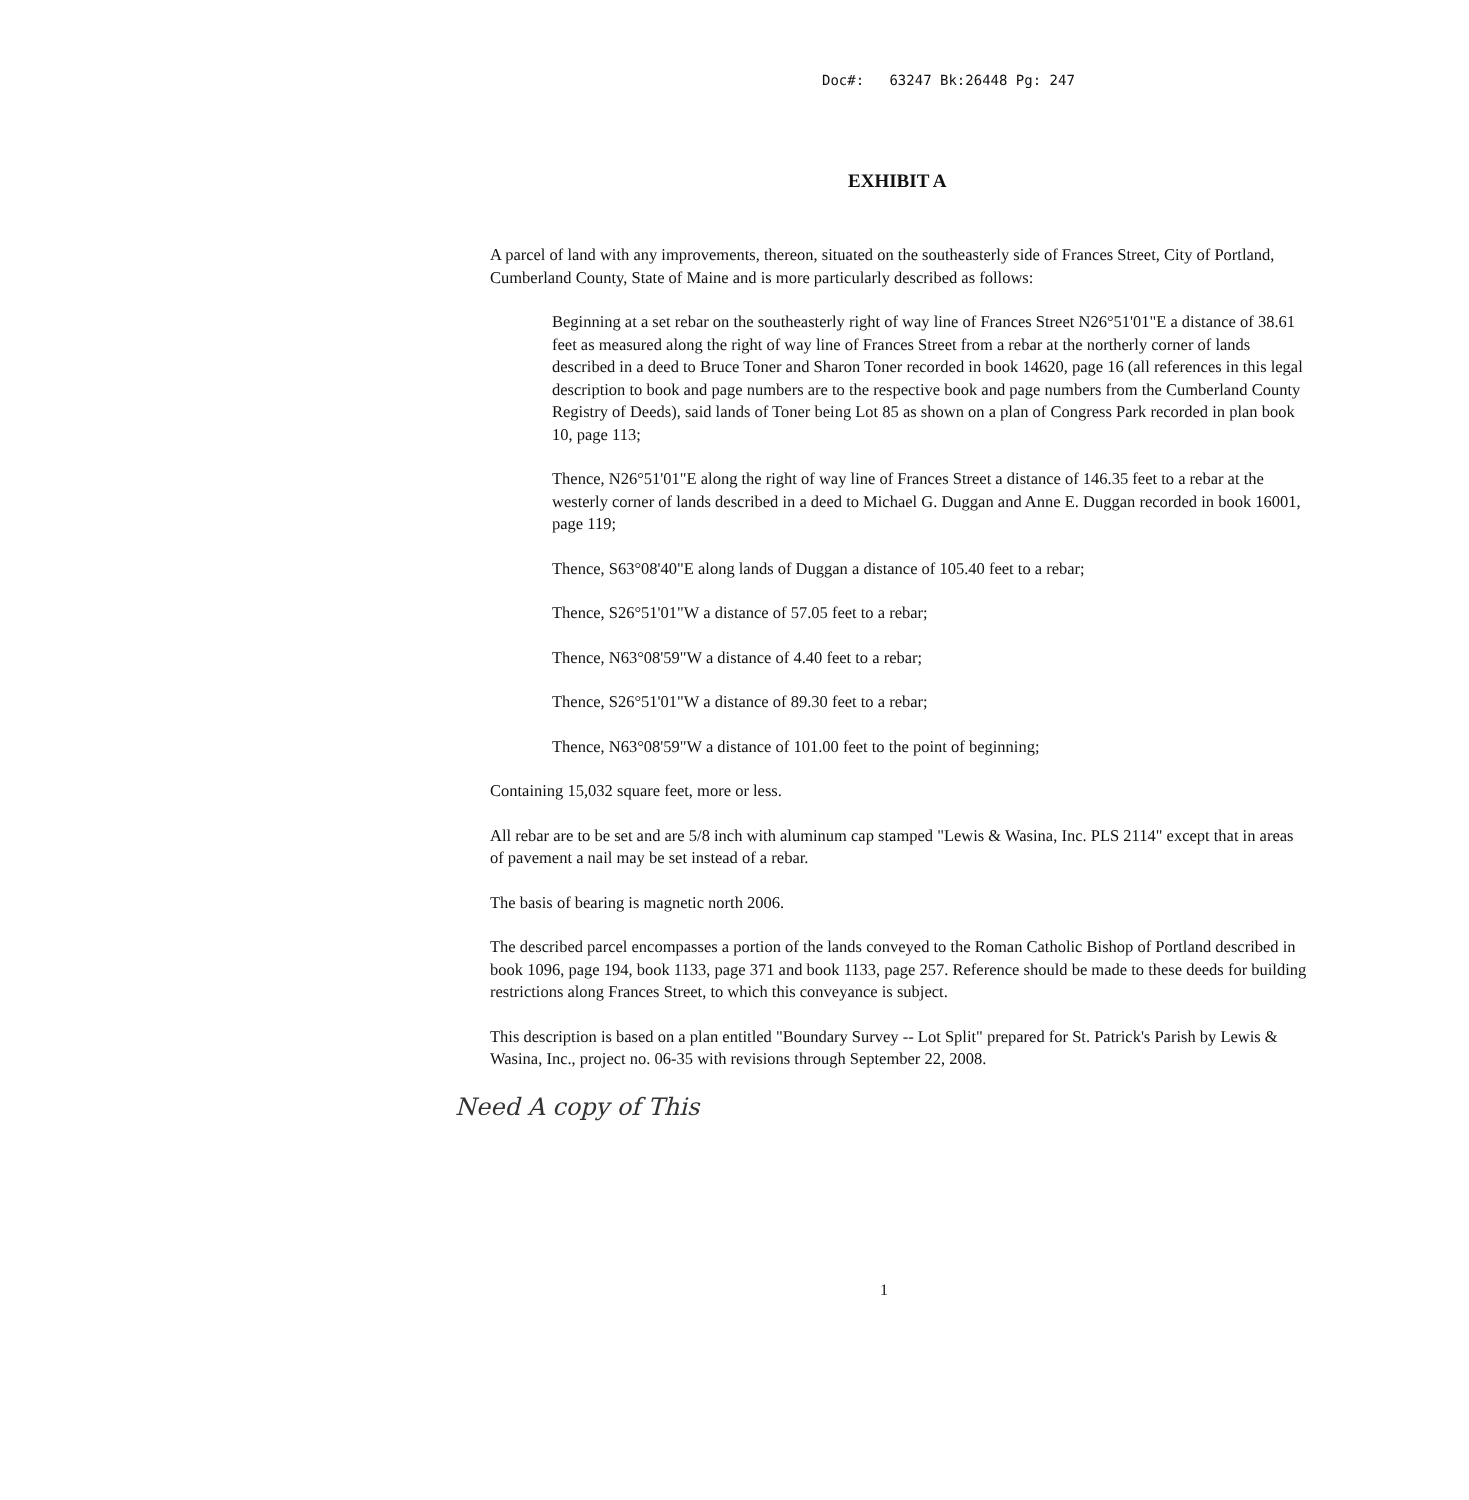Doc#: 63247 Bk:26448 Pg: 247
EXHIBIT A
A parcel of land with any improvements, thereon, situated on the southeasterly side of Frances Street, City of Portland, Cumberland County, State of Maine and is more particularly described as follows:
Beginning at a set rebar on the southeasterly right of way line of Frances Street N26°51'01"E a distance of 38.61 feet as measured along the right of way line of Frances Street from a rebar at the northerly corner of lands described in a deed to Bruce Toner and Sharon Toner recorded in book 14620, page 16 (all references in this legal description to book and page numbers are to the respective book and page numbers from the Cumberland County Registry of Deeds), said lands of Toner being Lot 85 as shown on a plan of Congress Park recorded in plan book 10, page 113;
Thence, N26°51'01"E along the right of way line of Frances Street a distance of 146.35 feet to a rebar at the westerly corner of lands described in a deed to Michael G. Duggan and Anne E. Duggan recorded in book 16001, page 119;
Thence, S63°08'40"E along lands of Duggan a distance of 105.40 feet to a rebar;
Thence, S26°51'01"W a distance of 57.05 feet to a rebar;
Thence, N63°08'59"W a distance of 4.40 feet to a rebar;
Thence, S26°51'01"W a distance of 89.30 feet to a rebar;
Thence, N63°08'59"W a distance of 101.00 feet to the point of beginning;
Containing 15,032 square feet, more or less.
All rebar are to be set and are 5/8 inch with aluminum cap stamped "Lewis & Wasina, Inc. PLS 2114" except that in areas of pavement a nail may be set instead of a rebar.
The basis of bearing is magnetic north 2006.
The described parcel encompasses a portion of the lands conveyed to the Roman Catholic Bishop of Portland described in book 1096, page 194, book 1133, page 371 and book 1133, page 257. Reference should be made to these deeds for building restrictions along Frances Street, to which this conveyance is subject.
This description is based on a plan entitled "Boundary Survey -- Lot Split" prepared for St. Patrick's Parish by Lewis & Wasina, Inc., project no. 06-35 with revisions through September 22, 2008.
Need A copy of This
1